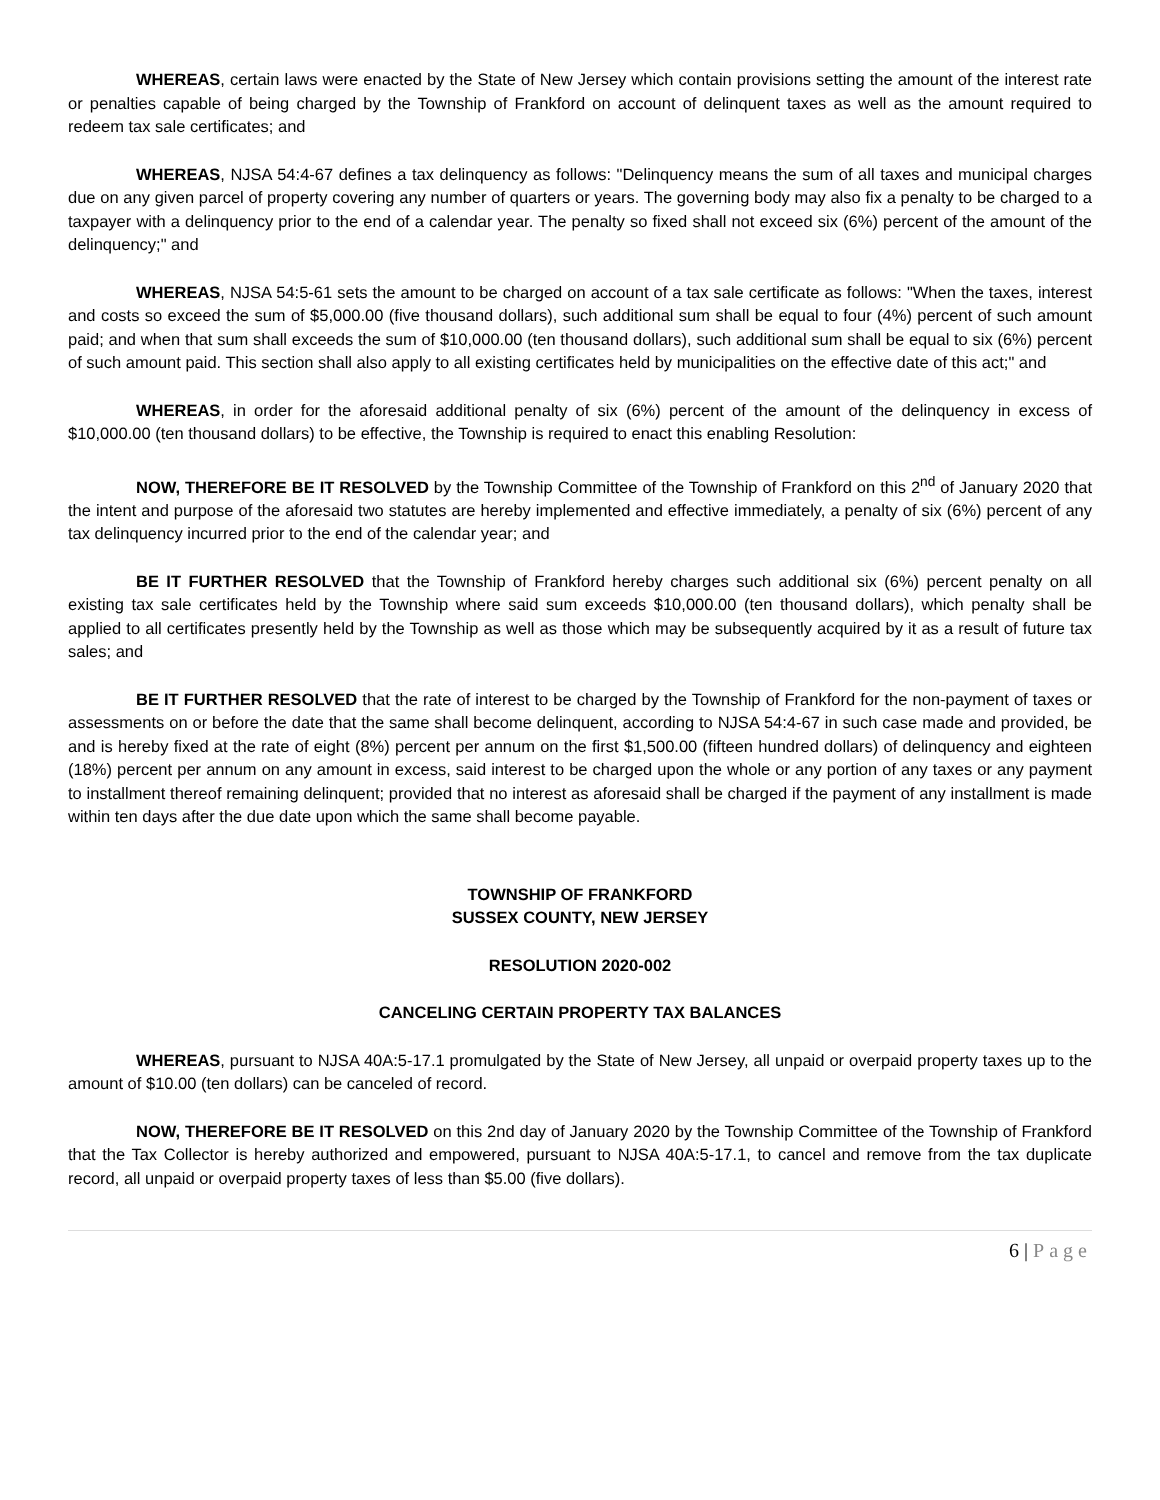WHEREAS, certain laws were enacted by the State of New Jersey which contain provisions setting the amount of the interest rate or penalties capable of being charged by the Township of Frankford on account of delinquent taxes as well as the amount required to redeem tax sale certificates; and
WHEREAS, NJSA 54:4-67 defines a tax delinquency as follows: "Delinquency means the sum of all taxes and municipal charges due on any given parcel of property covering any number of quarters or years. The governing body may also fix a penalty to be charged to a taxpayer with a delinquency prior to the end of a calendar year. The penalty so fixed shall not exceed six (6%) percent of the amount of the delinquency;" and
WHEREAS, NJSA 54:5-61 sets the amount to be charged on account of a tax sale certificate as follows: "When the taxes, interest and costs so exceed the sum of $5,000.00 (five thousand dollars), such additional sum shall be equal to four (4%) percent of such amount paid; and when that sum shall exceeds the sum of $10,000.00 (ten thousand dollars), such additional sum shall be equal to six (6%) percent of such amount paid. This section shall also apply to all existing certificates held by municipalities on the effective date of this act;" and
WHEREAS, in order for the aforesaid additional penalty of six (6%) percent of the amount of the delinquency in excess of $10,000.00 (ten thousand dollars) to be effective, the Township is required to enact this enabling Resolution:
NOW, THEREFORE BE IT RESOLVED by the Township Committee of the Township of Frankford on this 2<sup>nd</sup> of January 2020 that the intent and purpose of the aforesaid two statutes are hereby implemented and effective immediately, a penalty of six (6%) percent of any tax delinquency incurred prior to the end of the calendar year; and
BE IT FURTHER RESOLVED that the Township of Frankford hereby charges such additional six (6%) percent penalty on all existing tax sale certificates held by the Township where said sum exceeds $10,000.00 (ten thousand dollars), which penalty shall be applied to all certificates presently held by the Township as well as those which may be subsequently acquired by it as a result of future tax sales; and
BE IT FURTHER RESOLVED that the rate of interest to be charged by the Township of Frankford for the non-payment of taxes or assessments on or before the date that the same shall become delinquent, according to NJSA 54:4-67 in such case made and provided, be and is hereby fixed at the rate of eight (8%) percent per annum on the first $1,500.00 (fifteen hundred dollars) of delinquency and eighteen (18%) percent per annum on any amount in excess, said interest to be charged upon the whole or any portion of any taxes or any payment to installment thereof remaining delinquent; provided that no interest as aforesaid shall be charged if the payment of any installment is made within ten days after the due date upon which the same shall become payable.
TOWNSHIP OF FRANKFORD
SUSSEX COUNTY, NEW JERSEY
RESOLUTION 2020-002
CANCELING CERTAIN PROPERTY TAX BALANCES
WHEREAS, pursuant to NJSA 40A:5-17.1 promulgated by the State of New Jersey, all unpaid or overpaid property taxes up to the amount of $10.00 (ten dollars) can be canceled of record.
NOW, THEREFORE BE IT RESOLVED on this 2nd day of January 2020 by the Township Committee of the Township of Frankford that the Tax Collector is hereby authorized and empowered, pursuant to NJSA 40A:5-17.1, to cancel and remove from the tax duplicate record, all unpaid or overpaid property taxes of less than $5.00 (five dollars).
6 | Page